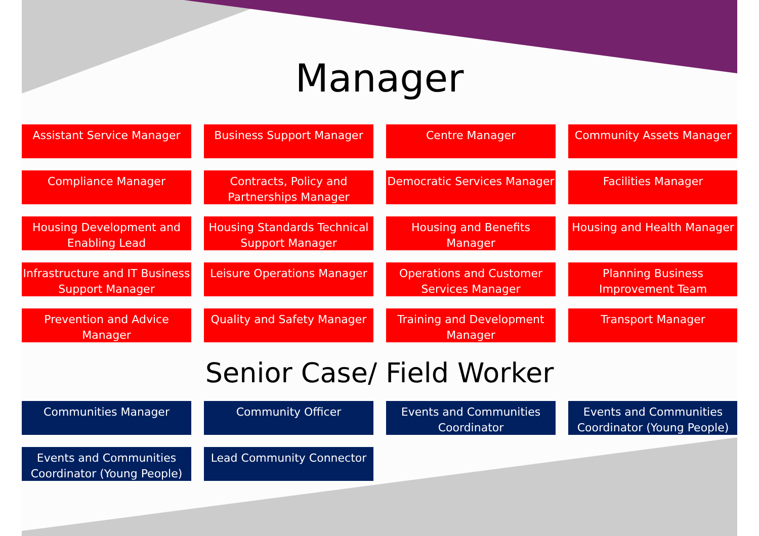Manager
Assistant Service Manager
Business Support Manager
Centre Manager
Community Assets Manager
Compliance Manager
Contracts, Policy and Partnerships Manager
Democratic Services Manager
Facilities Manager
Housing Development and Enabling Lead
Housing Standards Technical Support Manager
Housing and Benefits Manager
Housing and Health Manager
Infrastructure and IT Business Support Manager
Leisure Operations Manager
Operations and Customer Services Manager
Planning Business Improvement Team
Prevention and Advice Manager
Quality and Safety Manager
Training and Development Manager
Transport Manager
Senior Case/ Field Worker
Communities Manager
Community Officer
Events and Communities Coordinator
Events and Communities Coordinator (Young People)
Events and Communities Coordinator (Young People)
Lead Community Connector